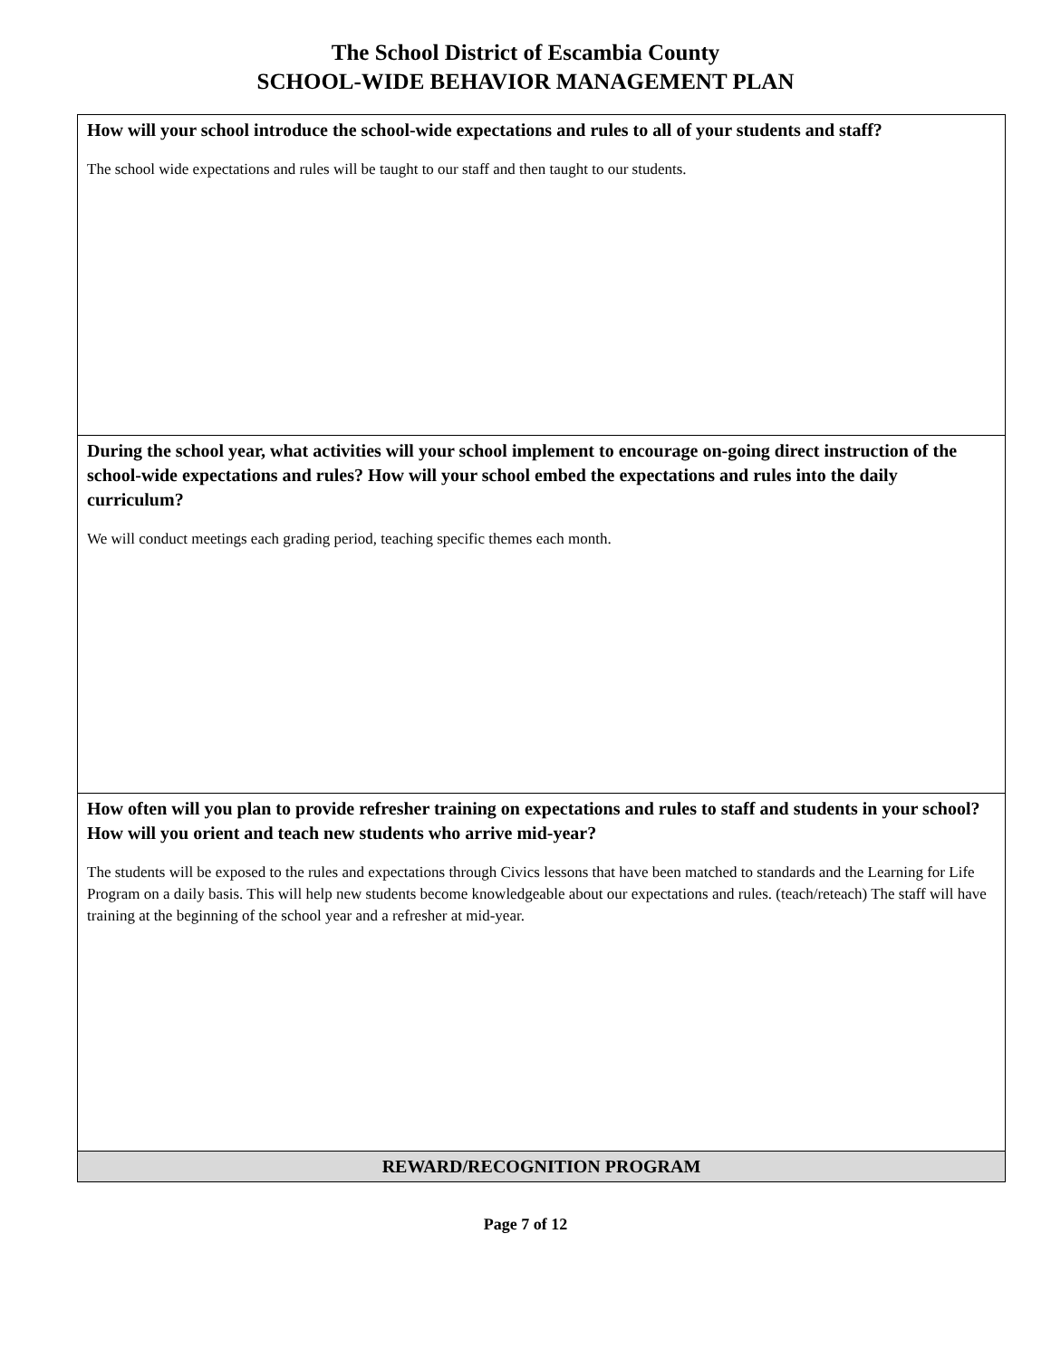The School District of Escambia County
SCHOOL-WIDE BEHAVIOR MANAGEMENT PLAN
| How will your school introduce the school-wide expectations and rules to all of your students and staff? The school wide expectations and rules will be taught to our staff and then taught to our students. |
| During the school year, what activities will your school implement to encourage on-going direct instruction of the school-wide expectations and rules? How will your school embed the expectations and rules into the daily curriculum? We will conduct meetings each grading period, teaching specific themes each month. |
| How often will you plan to provide refresher training on expectations and rules to staff and students in your school? How will you orient and teach new students who arrive mid-year? The students will be exposed to the rules and expectations through Civics lessons that have been matched to standards and the Learning for Life Program on a daily basis. This will help new students become knowledgeable about our expectations and rules. (teach/reteach) The staff will have training at the beginning of the school year and a refresher at mid-year. |
| REWARD/RECOGNITION PROGRAM |
Page 7 of 12